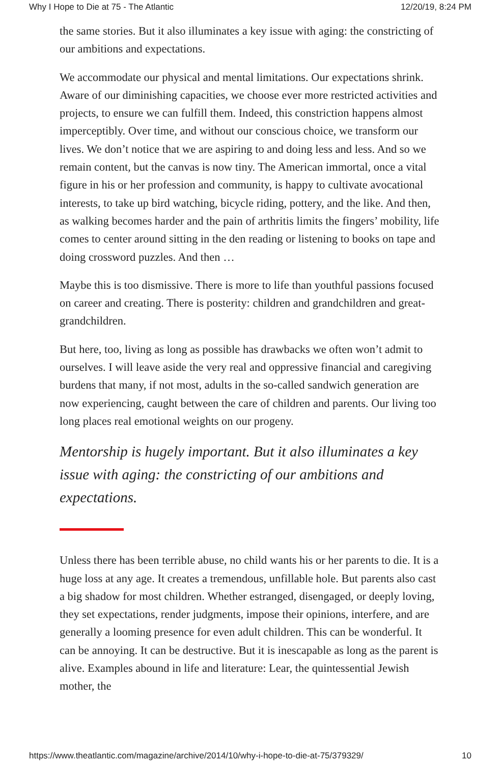Why I Hope to Die at 75 - The Atlantic 12/20/19, 8:24 PM
the same stories. But it also illuminates a key issue with aging: the constricting of our ambitions and expectations.
We accommodate our physical and mental limitations. Our expectations shrink. Aware of our diminishing capacities, we choose ever more restricted activities and projects, to ensure we can fulfill them. Indeed, this constriction happens almost imperceptibly. Over time, and without our conscious choice, we transform our lives. We don’t notice that we are aspiring to and doing less and less. And so we remain content, but the canvas is now tiny. The American immortal, once a vital figure in his or her profession and community, is happy to cultivate avocational interests, to take up bird watching, bicycle riding, pottery, and the like. And then, as walking becomes harder and the pain of arthritis limits the fingers’ mobility, life comes to center around sitting in the den reading or listening to books on tape and doing crossword puzzles. And then …
Maybe this is too dismissive. There is more to life than youthful passions focused on career and creating. There is posterity: children and grandchildren and great-grandchildren.
But here, too, living as long as possible has drawbacks we often won’t admit to ourselves. I will leave aside the very real and oppressive financial and caregiving burdens that many, if not most, adults in the so-called sandwich generation are now experiencing, caught between the care of children and parents. Our living too long places real emotional weights on our progeny.
Mentorship is hugely important. But it also illuminates a key issue with aging: the constricting of our ambitions and expectations.
Unless there has been terrible abuse, no child wants his or her parents to die. It is a huge loss at any age. It creates a tremendous, unfillable hole. But parents also cast a big shadow for most children. Whether estranged, disengaged, or deeply loving, they set expectations, render judgments, impose their opinions, interfere, and are generally a looming presence for even adult children. This can be wonderful. It can be annoying. It can be destructive. But it is inescapable as long as the parent is alive. Examples abound in life and literature: Lear, the quintessential Jewish mother, the
https://www.theatlantic.com/magazine/archive/2014/10/why-i-hope-to-die-at-75/379329/ 10